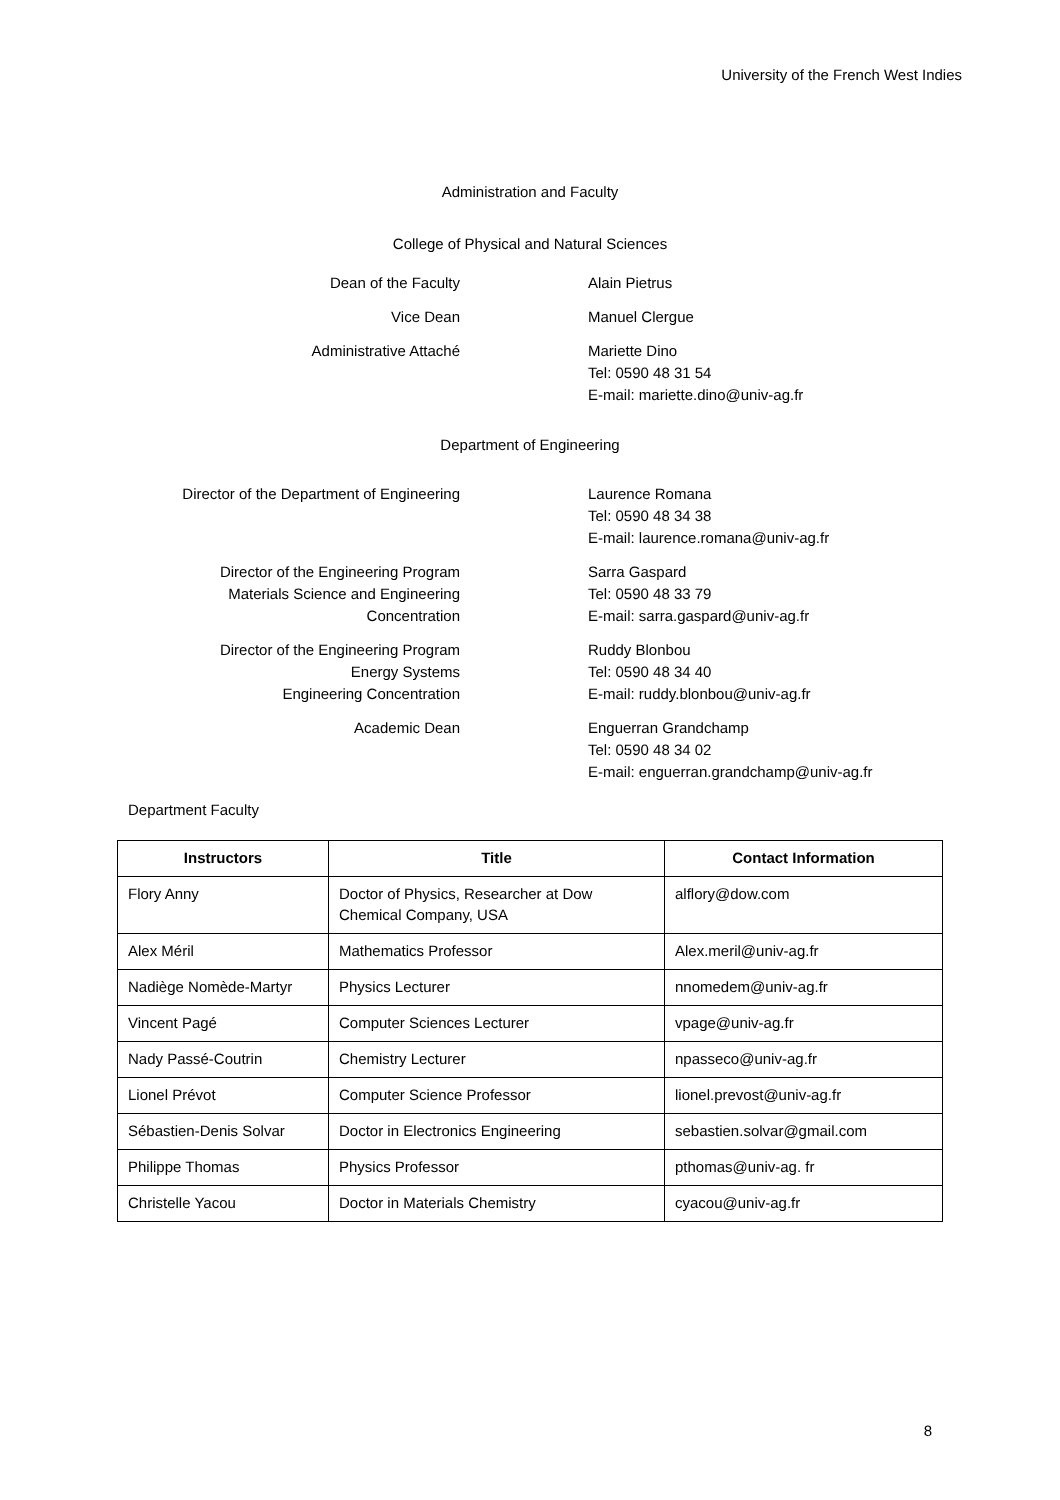University of the French West Indies
Administration and Faculty
College of Physical and Natural Sciences
Dean of the Faculty Alain Pietrus
Vice Dean Manuel Clergue
Administrative Attaché Mariette Dino
Tel: 0590 48 31 54
E-mail: mariette.dino@univ-ag.fr
Department of Engineering
Director of the Department of Engineering Laurence Romana
Tel: 0590 48 34 38
E-mail: laurence.romana@univ-ag.fr
Director of the Engineering Program
Materials Science and Engineering
Concentration
Sarra Gaspard
Tel: 0590 48 33 79
E-mail: sarra.gaspard@univ-ag.fr
Director of the Engineering Program
Energy Systems
Engineering Concentration
Ruddy Blonbou
Tel: 0590 48 34 40
E-mail: ruddy.blonbou@univ-ag.fr
Academic Dean Enguerran Grandchamp
Tel: 0590 48 34 02
E-mail: enguerran.grandchamp@univ-ag.fr
Department Faculty
| Instructors | Title | Contact Information |
| --- | --- | --- |
| Flory Anny | Doctor of Physics, Researcher at Dow Chemical Company, USA | alflory@dow.com |
| Alex Méril | Mathematics Professor | Alex.meril@univ-ag.fr |
| Nadiège Nomède-Martyr | Physics Lecturer | nnomedem@univ-ag.fr |
| Vincent Pagé | Computer Sciences Lecturer | vpage@univ-ag.fr |
| Nady Passé-Coutrin | Chemistry Lecturer | npasseco@univ-ag.fr |
| Lionel Prévot | Computer Science Professor | lionel.prevost@univ-ag.fr |
| Sébastien-Denis Solvar | Doctor in Electronics Engineering | sebastien.solvar@gmail.com |
| Philippe Thomas | Physics Professor | pthomas@univ-ag. fr |
| Christelle Yacou | Doctor in Materials Chemistry | cyacou@univ-ag.fr |
8